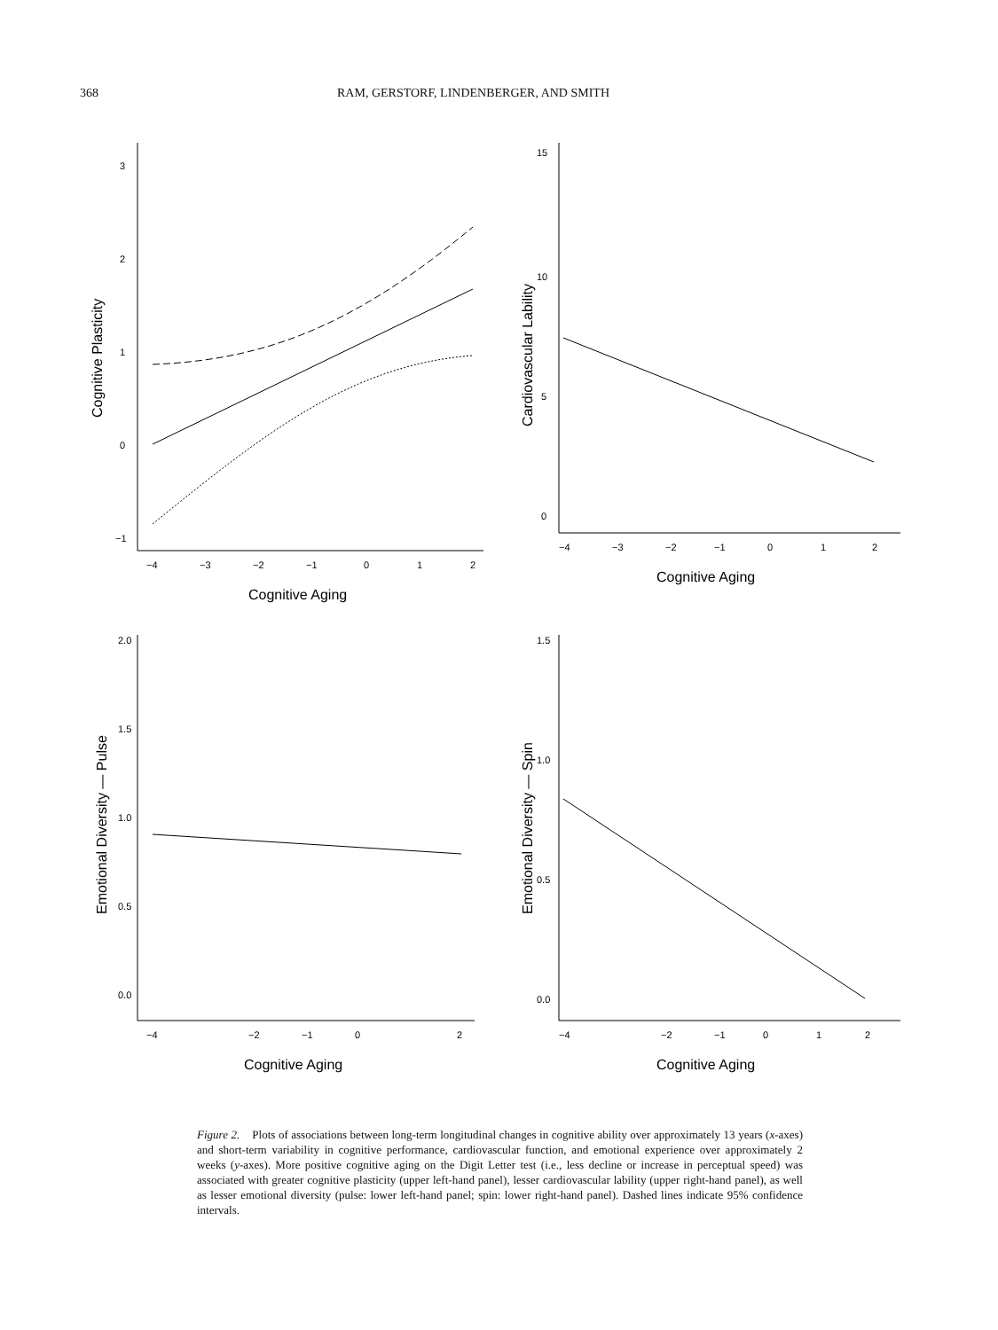368 RAM, GERSTORF, LINDENBERGER, AND SMITH
3
2
1
0
−1
−4
−3
−2
−1
0
1
2
Cognitive Aging
Cognitive Plasticity
15
10
5
0
−4
−3
−2
−1
0
1
2
Cognitive Aging
Cardiovascular Lability
2.0
1.5
1.0
0.5
0.0
−4
−2
−1
0
2
Cognitive Aging
Emotional Diversity — Pulse
1.5
1.0
0.5
0.0
−4
−2
−1
0
1
2
Cognitive Aging
Emotional Diversity — Spin
Figure 2. Plots of associations between long-term longitudinal changes in cognitive ability over approximately 13 years (x-axes) and short-term variability in cognitive performance, cardiovascular function, and emotional experience over approximately 2 weeks (y-axes). More positive cognitive aging on the Digit Letter test (i.e., less decline or increase in perceptual speed) was associated with greater cognitive plasticity (upper left-hand panel), lesser cardiovascular lability (upper right-hand panel), as well as lesser emotional diversity (pulse: lower left-hand panel; spin: lower right-hand panel). Dashed lines indicate 95% confidence intervals.